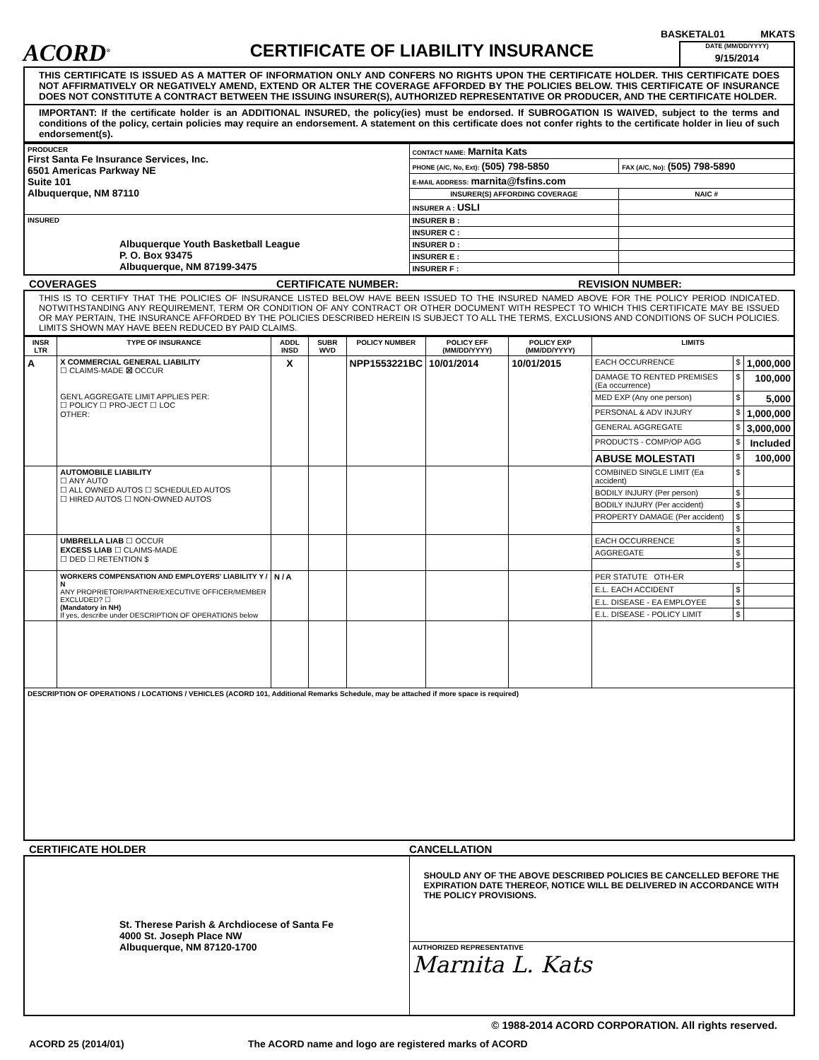BASKETAL01 MKATS
ACORD<sup>®</sup>
CERTIFICATE OF LIABILITY INSURANCE
DATE (MM/DD/YYYY)
9/15/2014
THIS CERTIFICATE IS ISSUED AS A MATTER OF INFORMATION ONLY AND CONFERS NO RIGHTS UPON THE CERTIFICATE HOLDER. THIS CERTIFICATE DOES NOT AFFIRMATIVELY OR NEGATIVELY AMEND, EXTEND OR ALTER THE COVERAGE AFFORDED BY THE POLICIES BELOW. THIS CERTIFICATE OF INSURANCE DOES NOT CONSTITUTE A CONTRACT BETWEEN THE ISSUING INSURER(S), AUTHORIZED REPRESENTATIVE OR PRODUCER, AND THE CERTIFICATE HOLDER.
IMPORTANT: If the certificate holder is an ADDITIONAL INSURED, the policy(ies) must be endorsed. If SUBROGATION IS WAIVED, subject to the terms and conditions of the policy, certain policies may require an endorsement. A statement on this certificate does not confer rights to the certificate holder in lieu of such endorsement(s).
| PRODUCER First Santa Fe Insurance Services, Inc. 6501 Americas Parkway NE Suite 101 Albuquerque, NM 87110 | CONTACT NAME: Marnita Kats | |
| | PHONE (A/C, No, Ext): (505) 798-5850 | FAX (A/C, No): (505) 798-5890 |
| | E-MAIL ADDRESS: marnita@fsfins.com | |
| | INSURER(S) AFFORDING COVERAGE | NAIC # |
| | INSURER A : USLI | |
| INSURED Albuquerque Youth Basketball League P. O. Box 93475 Albuquerque, NM 87199-3475 | INSURER B : | |
| | INSURER C : | |
| | INSURER D : | |
| | INSURER E : | |
| | INSURER F : | |
COVERAGES CERTIFICATE NUMBER: REVISION NUMBER:
THIS IS TO CERTIFY THAT THE POLICIES OF INSURANCE LISTED BELOW HAVE BEEN ISSUED TO THE INSURED NAMED ABOVE FOR THE POLICY PERIOD INDICATED. NOTWITHSTANDING ANY REQUIREMENT, TERM OR CONDITION OF ANY CONTRACT OR OTHER DOCUMENT WITH RESPECT TO WHICH THIS CERTIFICATE MAY BE ISSUED OR MAY PERTAIN, THE INSURANCE AFFORDED BY THE POLICIES DESCRIBED HEREIN IS SUBJECT TO ALL THE TERMS, EXCLUSIONS AND CONDITIONS OF SUCH POLICIES. LIMITS SHOWN MAY HAVE BEEN REDUCED BY PAID CLAIMS.
| INSR LTR | TYPE OF INSURANCE | ADDL INSD | SUBR WVD | POLICY NUMBER | POLICY EFF (MM/DD/YYYY) | POLICY EXP (MM/DD/YYYY) | LIMITS | | |
| --- | --- | --- | --- | --- | --- | --- | --- | --- | --- |
| A | X COMMERCIAL GENERAL LIABILITY ☐ CLAIMS-MADE ☒ OCCUR GEN'L AGGREGATE LIMIT APPLIES PER: ☐ POLICY ☐ PRO-JECT ☐ LOC OTHER: | X | | NPP1553221BC | 10/01/2014 | 10/01/2015 | EACH OCCURRENCE | $ | 1,000,000 |
| | | | | | | | DAMAGE TO RENTED PREMISES (Ea occurrence) | $ | 100,000 |
| | | | | | | | MED EXP (Any one person) | $ | 5,000 |
| | | | | | | | PERSONAL & ADV INJURY | $ | 1,000,000 |
| | | | | | | | GENERAL AGGREGATE | $ | 3,000,000 |
| | | | | | | | PRODUCTS - COMP/OP AGG | $ | Included |
| | | | | | | | ABUSE MOLESTATI | $ | 100,000 |
| | AUTOMOBILE LIABILITY ☐ ANY AUTO ☐ ALL OWNED AUTOS ☐ SCHEDULED AUTOS ☐ HIRED AUTOS ☐ NON-OWNED AUTOS | | | | | | COMBINED SINGLE LIMIT (Ea accident) | $ | |
| | | | | | | | BODILY INJURY (Per person) | $ | |
| | | | | | | | BODILY INJURY (Per accident) | $ | |
| | | | | | | | PROPERTY DAMAGE (Per accident) | $ | |
| | | | | | | | | $ | |
| | UMBRELLA LIAB ☐ OCCUR EXCESS LIAB ☐ CLAIMS-MADE ☐ DED ☐ RETENTION $ | | | | | | EACH OCCURRENCE | $ | |
| | | | | | | | AGGREGATE | $ | |
| | | | | | | | | $ | |
| | WORKERS COMPENSATION AND EMPLOYERS' LIABILITY Y / N ANY PROPRIETOR/PARTNER/EXECUTIVE OFFICER/MEMBER EXCLUDED? ☐ (Mandatory in NH) If yes, describe under DESCRIPTION OF OPERATIONS below | N / A | | | | | PER STATUTE OTH-ER | | |
| | | | | | | | E.L. EACH ACCIDENT | $ | |
| | | | | | | | E.L. DISEASE - EA EMPLOYEE | $ | |
| | | | | | | | E.L. DISEASE - POLICY LIMIT | $ | |
| DESCRIPTION OF OPERATIONS / LOCATIONS / VEHICLES (ACORD 101, Additional Remarks Schedule, may be attached if more space is required) | | | | | | | | | |
CERTIFICATE HOLDER CANCELLATION
| St. Therese Parish & Archdiocese of Santa Fe 4000 St. Joseph Place NW Albuquerque, NM 87120-1700 | SHOULD ANY OF THE ABOVE DESCRIBED POLICIES BE CANCELLED BEFORE THE EXPIRATION DATE THEREOF, NOTICE WILL BE DELIVERED IN ACCORDANCE WITH THE POLICY PROVISIONS. |
| | AUTHORIZED REPRESENTATIVE Marnita L. Kats |
© 1988-2014 ACORD CORPORATION. All rights reserved.
ACORD 25 (2014/01) The ACORD name and logo are registered marks of ACORD